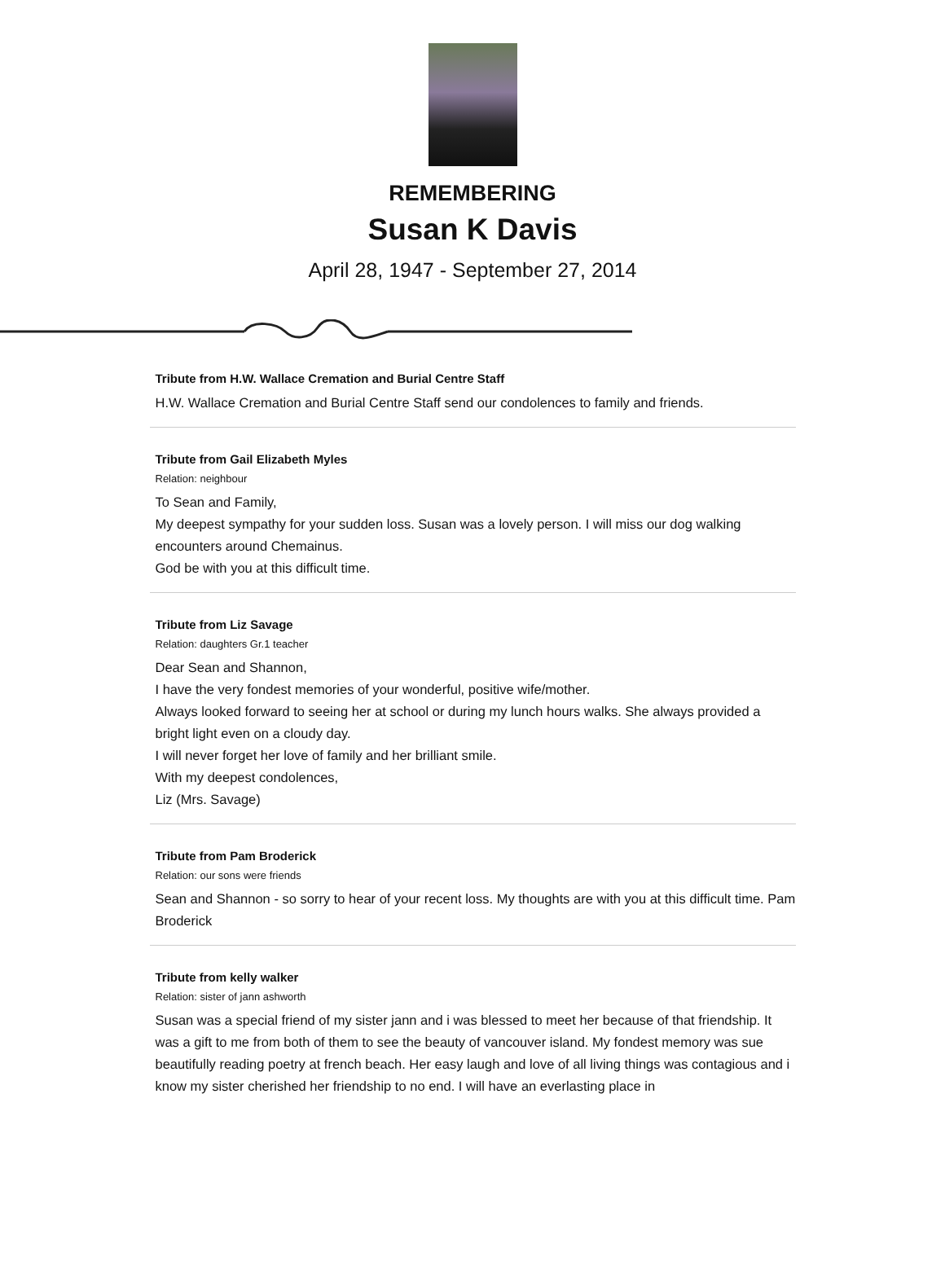REMEMBERING
Susan K Davis
April 28, 1947 - September 27, 2014
Tribute from H.W. Wallace Cremation and Burial Centre Staff
H.W. Wallace Cremation and Burial Centre Staff send our condolences to family and friends.
Tribute from Gail Elizabeth Myles
Relation: neighbour
To Sean and Family,
My deepest sympathy for your sudden loss. Susan was a lovely person. I will miss our dog walking encounters around Chemainus.
God be with you at this difficult time.
Tribute from Liz Savage
Relation: daughters Gr.1 teacher
Dear Sean and Shannon,
I have the very fondest memories of your wonderful, positive wife/mother.
Always looked forward to seeing her at school or during my lunch hours walks. She always provided a bright light even on a cloudy day.
I will never forget her love of family and her brilliant smile.
With my deepest condolences,
Liz (Mrs. Savage)
Tribute from Pam Broderick
Relation: our sons were friends
Sean and Shannon - so sorry to hear of your recent loss. My thoughts are with you at this difficult time. Pam Broderick
Tribute from kelly walker
Relation: sister of jann ashworth
Susan was a special friend of my sister jann and i was blessed to meet her because of that friendship. It was a gift to me from both of them to see the beauty of vancouver island. My fondest memory was sue beautifully reading poetry at french beach. Her easy laugh and love of all living things was contagious and i know my sister cherished her friendship to no end. I will have an everlasting place in